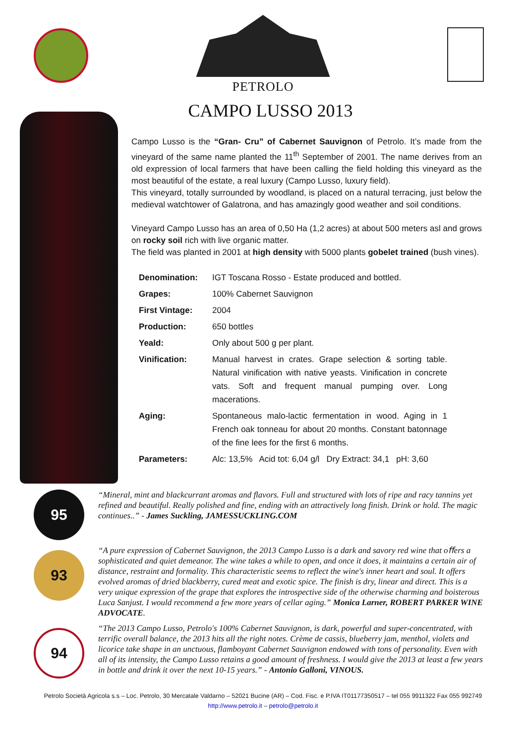PETROLO
CAMPO LUSSO 2013
Campo Lusso is the “Gran- Cru” of Cabernet Sauvignon of Petrolo. It’s made from the vineyard of the same name planted the 11<sup>th</sup> September of 2001. The name derives from an old expression of local farmers that have been calling the field holding this vineyard as the most beautiful of the estate, a real luxury (Campo Lusso, luxury field).
This vineyard, totally surrounded by woodland, is placed on a natural terracing, just below the medieval watchtower of Galatrona, and has amazingly good weather and soil conditions.
Vineyard Campo Lusso has an area of 0,50 Ha (1,2 acres) at about 500 meters asl and grows on rocky soil rich with live organic matter.
The field was planted in 2001 at high density with 5000 plants gobelet trained (bush vines).
| Denomination: | IGT Toscana Rosso - Estate produced and bottled. |
| Grapes: | 100% Cabernet Sauvignon |
| First Vintage: | 2004 |
| Production: | 650 bottles |
| Yeald: | Only about 500 g per plant. |
| Vinification: | Manual harvest in crates. Grape selection & sorting table. Natural vinification with native yeasts. Vinification in concrete vats. Soft and frequent manual pumping over. Long macerations. |
| Aging: | Spontaneous malo-lactic fermentation in wood. Aging in 1 French oak tonneau for about 20 months. Constant batonnage of the fine lees for the first 6 months. |
| Parameters: | Alc: 13,5% Acid tot: 6,04 g/l Dry Extract: 34,1 pH: 3,60 |
95
“Mineral, mint and blackcurrant aromas and flavors. Full and structured with lots of ripe and racy tannins yet refined and beautiful. Really polished and fine, ending with an attractively long finish. Drink or hold. The magic continues..” - James Suckling, JAMESSUCKLING.COM
93
“A pure expression of Cabernet Sauvignon, the 2013 Campo Lusso is a dark and savory red wine that oﬀers a sophisticated and quiet demeanor. The wine takes a while to open, and once it does, it maintains a certain air of distance, restraint and formality. This characteristic seems to reflect the wine's inner heart and soul. It offers evolved aromas of dried blackberry, cured meat and exotic spice. The finish is dry, linear and direct. This is a very unique expression of the grape that explores the introspective side of the otherwise charming and boisterous Luca Sanjust. I would recommend a few more years of cellar aging.” Monica Larner, ROBERT PARKER WINE ADVOCATE.
94
“The 2013 Campo Lusso, Petrolo's 100% Cabernet Sauvignon, is dark, powerful and super-concentrated, with terrific overall balance, the 2013 hits all the right notes. Crème de cassis, blueberry jam, menthol, violets and licorice take shape in an unctuous, flamboyant Cabernet Sauvignon endowed with tons of personality. Even with all of its intensity, the Campo Lusso retains a good amount of freshness. I would give the 2013 at least a few years in bottle and drink it over the next 10-15 years.” - Antonio Galloni, VINOUS.
Petrolo Società Agricola s.s – Loc. Petrolo, 30 Mercatale Valdarno – 52021 Bucine (AR) – Cod. Fisc. e P.IVA IT01177350517 – tel 055 9911322 Fax 055 992749
http://www.petrolo.it – petrolo@petrolo.it